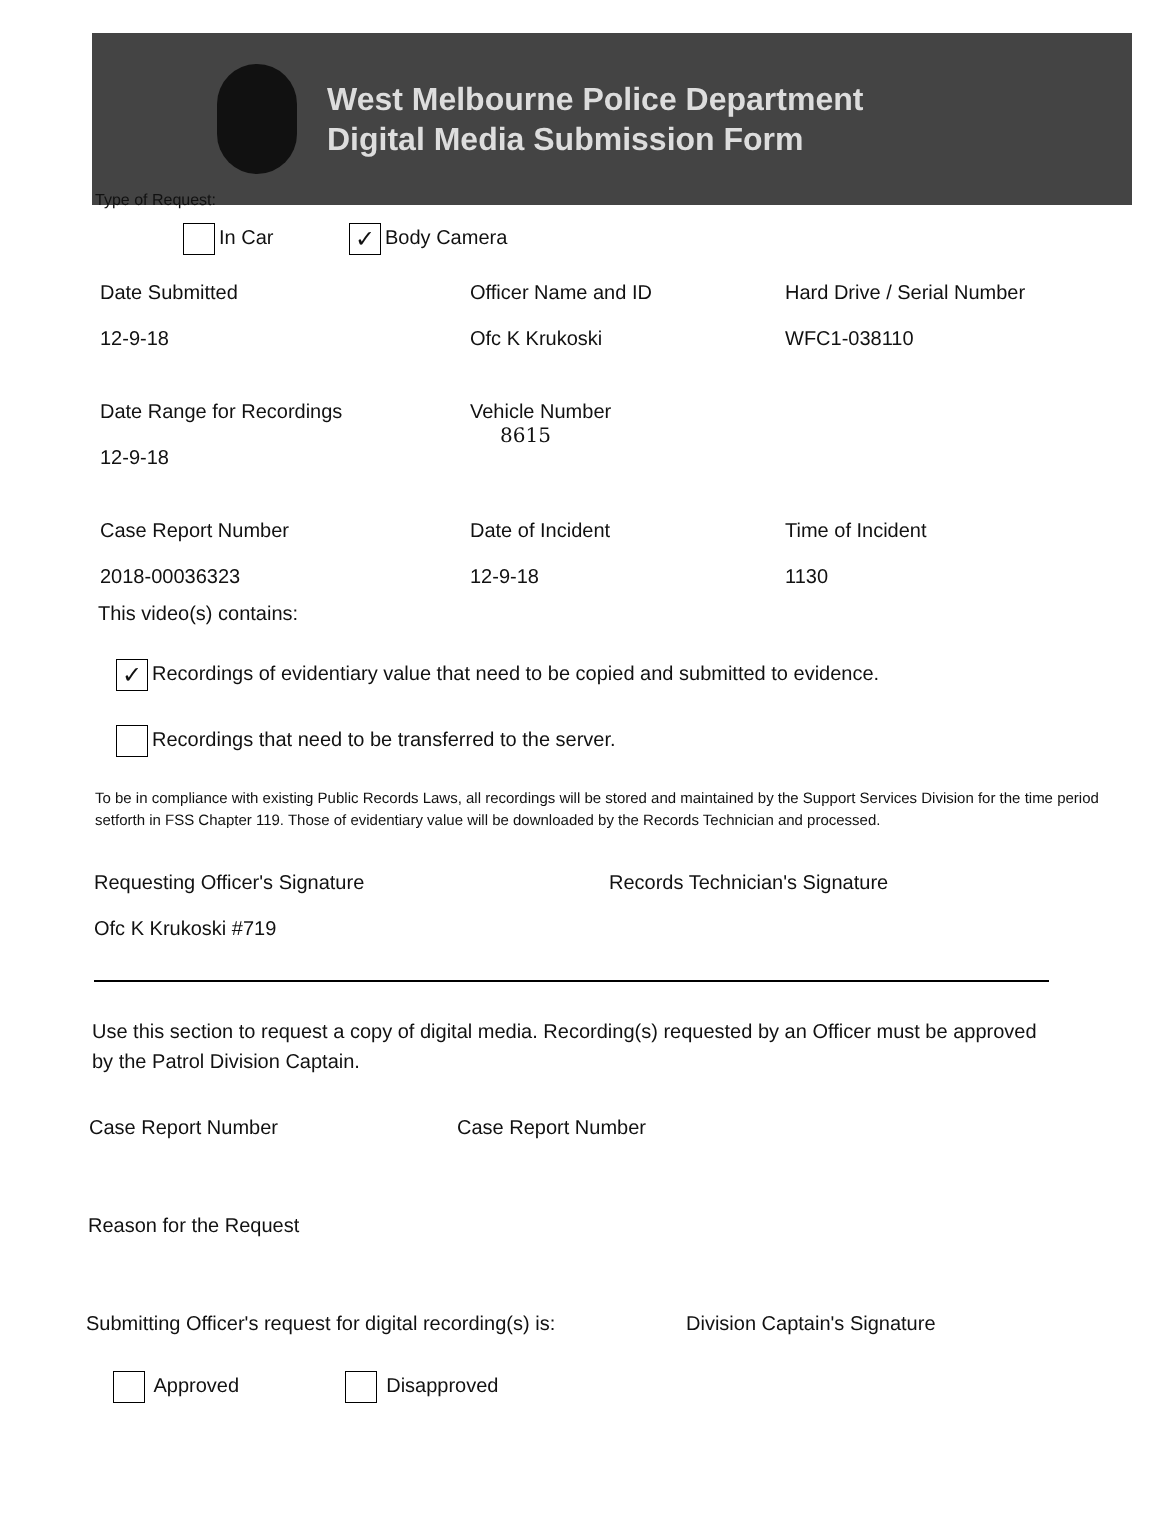West Melbourne Police Department
Digital Media Submission Form
Type of Request:
In Car ✓ Body Camera
Date Submitted
12-9-18
Officer Name and ID
Ofc K Krukoski
Hard Drive / Serial Number
WFC1-038110
Date Range for Recordings
12-9-18
Vehicle Number
8615
Case Report Number
2018-00036323
Date of Incident
12-9-18
Time of Incident
1130
This video(s) contains:
✓ Recordings of evidentiary value that need to be copied and submitted to evidence.
Recordings that need to be transferred to the server.
To be in compliance with existing Public Records Laws, all recordings will be stored and maintained by the Support Services Division for the time period setforth in FSS Chapter 119. Those of evidentiary value will be downloaded by the Records Technician and processed.
Requesting Officer's Signature
Ofc K Krukoski #719
Records Technician's Signature
Use this section to request a copy of digital media. Recording(s) requested by an Officer must be approved by the Patrol Division Captain.
Case Report Number Case Report Number
Reason for the Request
Submitting Officer's request for digital recording(s) is:
Division Captain's Signature
Approved Disapproved